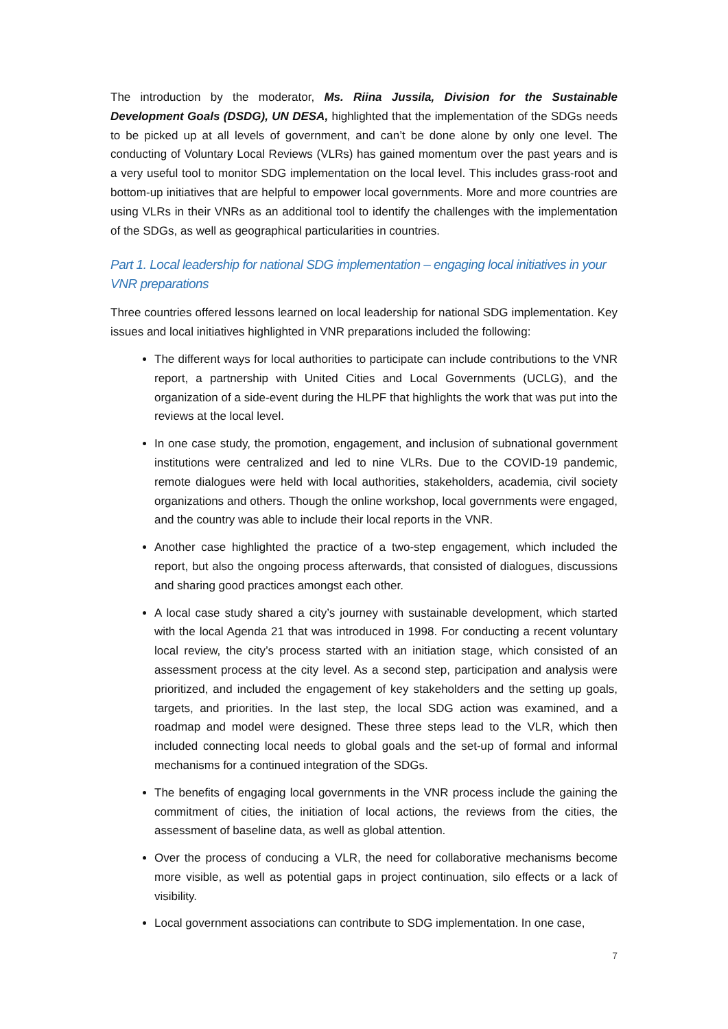The introduction by the moderator, Ms. Riina Jussila, Division for the Sustainable Development Goals (DSDG), UN DESA, highlighted that the implementation of the SDGs needs to be picked up at all levels of government, and can’t be done alone by only one level. The conducting of Voluntary Local Reviews (VLRs) has gained momentum over the past years and is a very useful tool to monitor SDG implementation on the local level. This includes grass-root and bottom-up initiatives that are helpful to empower local governments. More and more countries are using VLRs in their VNRs as an additional tool to identify the challenges with the implementation of the SDGs, as well as geographical particularities in countries.
Part 1. Local leadership for national SDG implementation – engaging local initiatives in your VNR preparations
Three countries offered lessons learned on local leadership for national SDG implementation. Key issues and local initiatives highlighted in VNR preparations included the following:
The different ways for local authorities to participate can include contributions to the VNR report, a partnership with United Cities and Local Governments (UCLG), and the organization of a side-event during the HLPF that highlights the work that was put into the reviews at the local level.
In one case study, the promotion, engagement, and inclusion of subnational government institutions were centralized and led to nine VLRs. Due to the COVID-19 pandemic, remote dialogues were held with local authorities, stakeholders, academia, civil society organizations and others. Though the online workshop, local governments were engaged, and the country was able to include their local reports in the VNR.
Another case highlighted the practice of a two-step engagement, which included the report, but also the ongoing process afterwards, that consisted of dialogues, discussions and sharing good practices amongst each other.
A local case study shared a city’s journey with sustainable development, which started with the local Agenda 21 that was introduced in 1998. For conducting a recent voluntary local review, the city’s process started with an initiation stage, which consisted of an assessment process at the city level. As a second step, participation and analysis were prioritized, and included the engagement of key stakeholders and the setting up goals, targets, and priorities. In the last step, the local SDG action was examined, and a roadmap and model were designed. These three steps lead to the VLR, which then included connecting local needs to global goals and the set-up of formal and informal mechanisms for a continued integration of the SDGs.
The benefits of engaging local governments in the VNR process include the gaining the commitment of cities, the initiation of local actions, the reviews from the cities, the assessment of baseline data, as well as global attention.
Over the process of conducing a VLR, the need for collaborative mechanisms become more visible, as well as potential gaps in project continuation, silo effects or a lack of visibility.
Local government associations can contribute to SDG implementation. In one case,
7